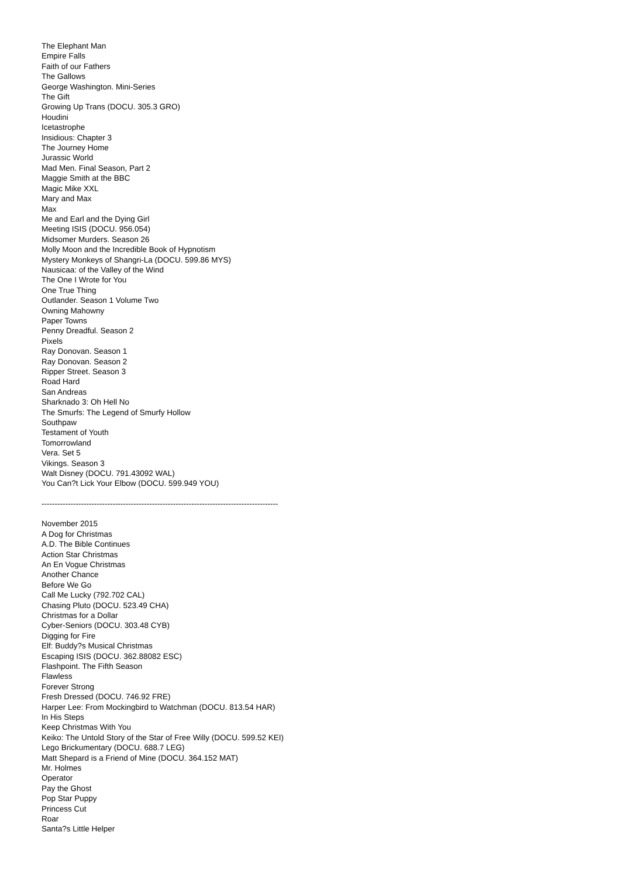The Elephant Man
Empire Falls
Faith of our Fathers
The Gallows
George Washington. Mini-Series
The Gift
Growing Up Trans (DOCU. 305.3 GRO)
Houdini
Icetastrophe
Insidious: Chapter 3
The Journey Home
Jurassic World
Mad Men. Final Season, Part 2
Maggie Smith at the BBC
Magic Mike XXL
Mary and Max
Max
Me and Earl and the Dying Girl
Meeting ISIS (DOCU. 956.054)
Midsomer Murders. Season 26
Molly Moon and the Incredible Book of Hypnotism
Mystery Monkeys of Shangri-La (DOCU. 599.86 MYS)
Nausicaa: of the Valley of the Wind
The One I Wrote for You
One True Thing
Outlander. Season 1 Volume Two
Owning Mahowny
Paper Towns
Penny Dreadful. Season 2
Pixels
Ray Donovan. Season 1
Ray Donovan. Season 2
Ripper Street. Season 3
Road Hard
San Andreas
Sharknado 3: Oh Hell No
The Smurfs: The Legend of Smurfy Hollow
Southpaw
Testament of Youth
Tomorrowland
Vera. Set 5
Vikings. Season 3
Walt Disney (DOCU. 791.43092 WAL)
You Can?t Lick Your Elbow (DOCU. 599.949 YOU)
------------------------------------------------------------------------------------------
November 2015
A Dog for Christmas
A.D. The Bible Continues
Action Star Christmas
An En Vogue Christmas
Another Chance
Before We Go
Call Me Lucky (792.702 CAL)
Chasing Pluto (DOCU. 523.49 CHA)
Christmas for a Dollar
Cyber-Seniors (DOCU. 303.48 CYB)
Digging for Fire
Elf: Buddy?s Musical Christmas
Escaping ISIS (DOCU. 362.88082 ESC)
Flashpoint. The Fifth Season
Flawless
Forever Strong
Fresh Dressed (DOCU. 746.92 FRE)
Harper Lee: From Mockingbird to Watchman (DOCU. 813.54 HAR)
In His Steps
Keep Christmas With You
Keiko: The Untold Story of the Star of Free Willy (DOCU. 599.52 KEI)
Lego Brickumentary (DOCU. 688.7 LEG)
Matt Shepard is a Friend of Mine (DOCU. 364.152 MAT)
Mr. Holmes
Operator
Pay the Ghost
Pop Star Puppy
Princess Cut
Roar
Santa?s Little Helper